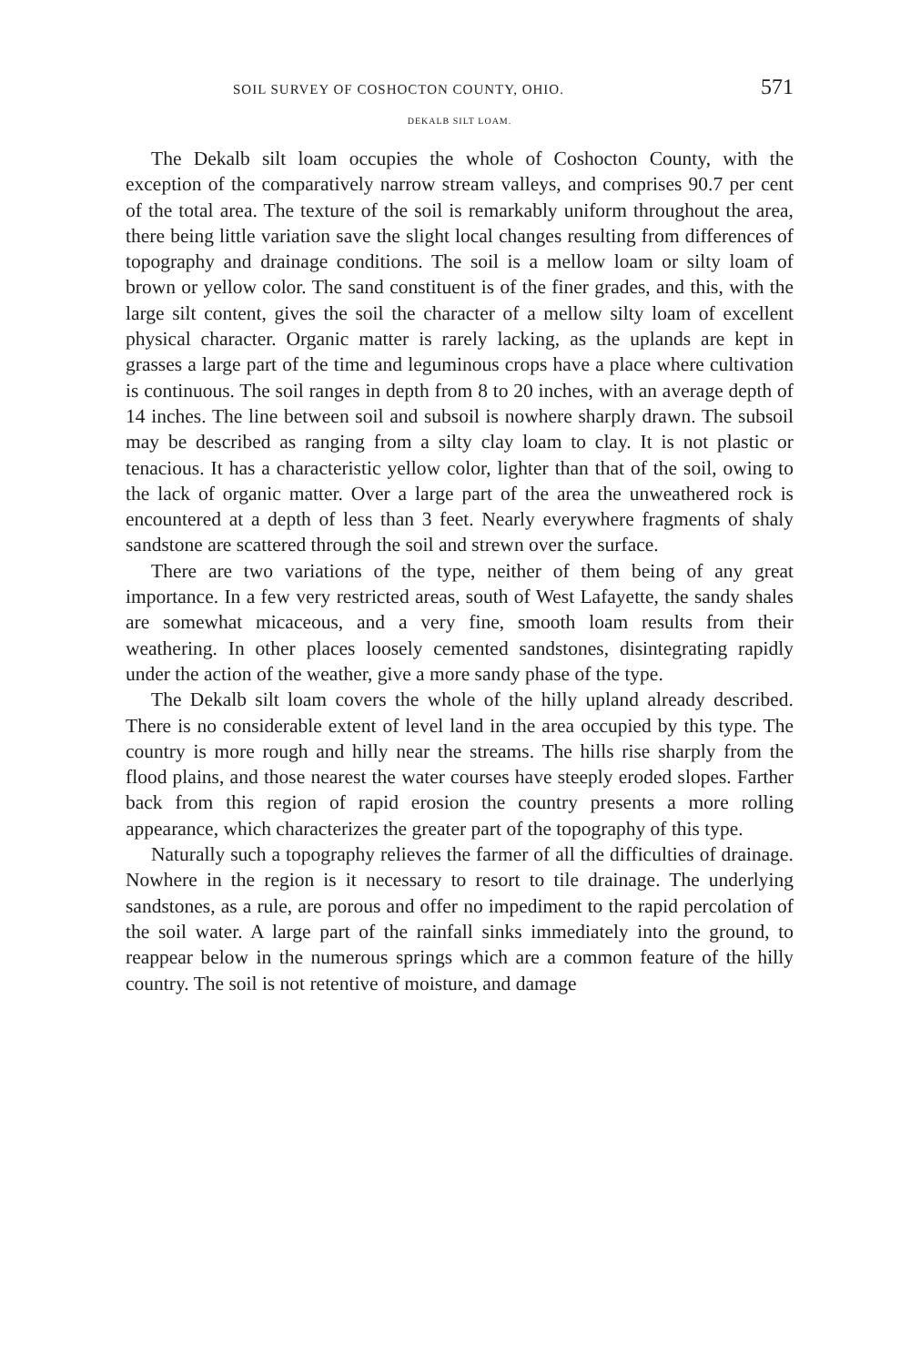SOIL SURVEY OF COSHOCTON COUNTY, OHIO. 571
DEKALB SILT LOAM.
The Dekalb silt loam occupies the whole of Coshocton County, with the exception of the comparatively narrow stream valleys, and comprises 90.7 per cent of the total area. The texture of the soil is remarkably uniform throughout the area, there being little variation save the slight local changes resulting from differences of topography and drainage conditions. The soil is a mellow loam or silty loam of brown or yellow color. The sand constituent is of the finer grades, and this, with the large silt content, gives the soil the character of a mellow silty loam of excellent physical character. Organic matter is rarely lacking, as the uplands are kept in grasses a large part of the time and leguminous crops have a place where cultivation is continuous. The soil ranges in depth from 8 to 20 inches, with an average depth of 14 inches. The line between soil and subsoil is nowhere sharply drawn. The subsoil may be described as ranging from a silty clay loam to clay. It is not plastic or tenacious. It has a characteristic yellow color, lighter than that of the soil, owing to the lack of organic matter. Over a large part of the area the unweathered rock is encountered at a depth of less than 3 feet. Nearly everywhere fragments of shaly sandstone are scattered through the soil and strewn over the surface.
There are two variations of the type, neither of them being of any great importance. In a few very restricted areas, south of West Lafayette, the sandy shales are somewhat micaceous, and a very fine, smooth loam results from their weathering. In other places loosely cemented sandstones, disintegrating rapidly under the action of the weather, give a more sandy phase of the type.
The Dekalb silt loam covers the whole of the hilly upland already described. There is no considerable extent of level land in the area occupied by this type. The country is more rough and hilly near the streams. The hills rise sharply from the flood plains, and those nearest the water courses have steeply eroded slopes. Farther back from this region of rapid erosion the country presents a more rolling appearance, which characterizes the greater part of the topography of this type.
Naturally such a topography relieves the farmer of all the difficulties of drainage. Nowhere in the region is it necessary to resort to tile drainage. The underlying sandstones, as a rule, are porous and offer no impediment to the rapid percolation of the soil water. A large part of the rainfall sinks immediately into the ground, to reappear below in the numerous springs which are a common feature of the hilly country. The soil is not retentive of moisture, and damage